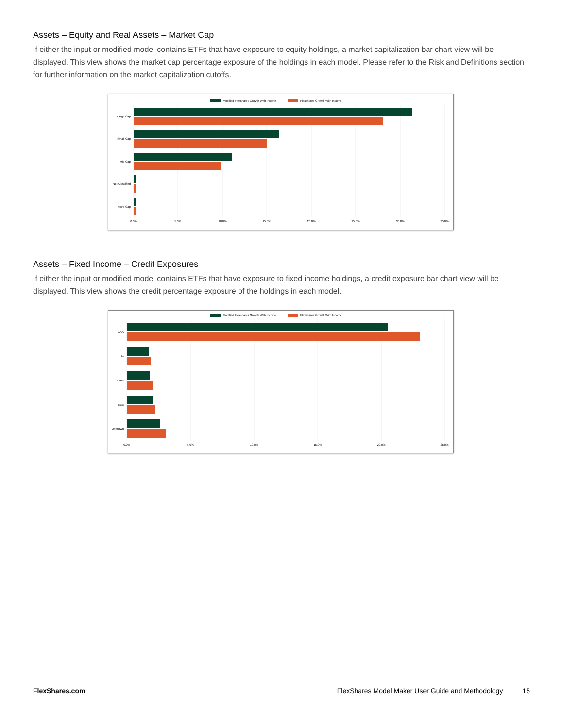Assets – Equity and Real Assets – Market Cap
If either the input or modified model contains ETFs that have exposure to equity holdings, a market capitalization bar chart view will be displayed. This view shows the market cap percentage exposure of the holdings in each model. Please refer to the Risk and Definitions section for further information on the market capitalization cutoffs.
Modified Flexshares Growth With Income
Flexshares Growth With Income
Large Cap
Small Cap
Mid Cap
Not Classified
Micro Cap
0.0%
5.0%
10.0%
15.0%
20.0%
25.0%
30.0%
35.0%
Assets – Fixed Income – Credit Exposures
If either the input or modified model contains ETFs that have exposure to fixed income holdings, a credit exposure bar chart view will be displayed. This view shows the credit percentage exposure of the holdings in each model.
Modified Flexshares Growth With Income
Flexshares Growth With Income
AAA
A-
BBB+
BBB
Unknown
0.0%
5.0%
10.0%
15.0%
20.0%
25.0%
FlexShares.com FlexShares Model Maker User Guide and Methodology 15